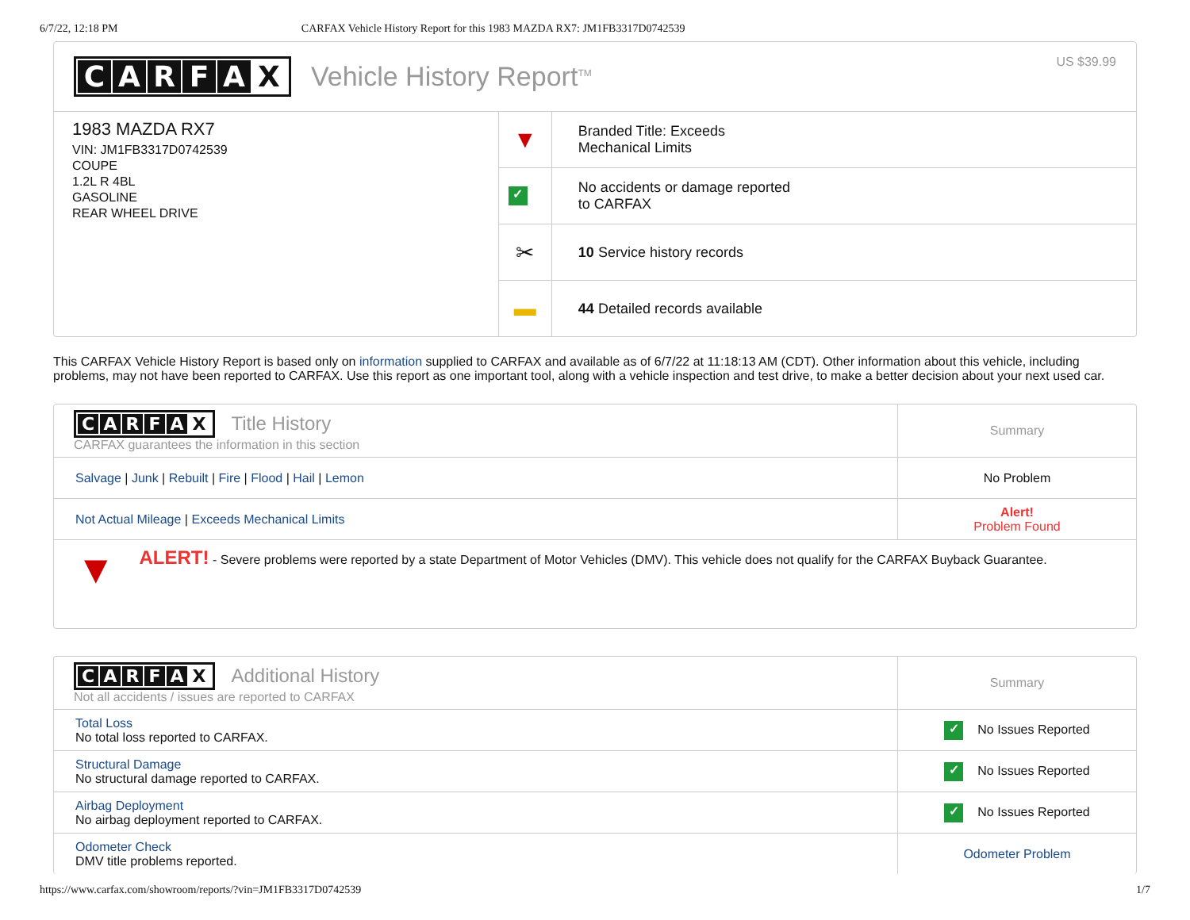6/7/22, 12:18 PM CARFAX Vehicle History Report for this 1983 MAZDA RX7: JM1FB3317D0742539
CARFAX Vehicle History Report<sup>TM</sup> US $39.99
1983 MAZDA RX7
VIN: JM1FB3317D0742539
COUPE
1.2L R 4BL
GASOLINE
REAR WHEEL DRIVE
| ▼ | Branded Title: Exceeds Mechanical Limits |
| ✓ | No accidents or damage reported to CARFAX |
| ✂ | 10 Service history records |
| ▬ | 44 Detailed records available |
This CARFAX Vehicle History Report is based only on information supplied to CARFAX and available as of 6/7/22 at 11:18:13 AM (CDT). Other information about this vehicle, including problems, may not have been reported to CARFAX. Use this report as one important tool, along with a vehicle inspection and test drive, to make a better decision about your next used car.
| C A R F A X Title History CARFAX guarantees the information in this section | Summary |
| Salvage / Junk / Rebuilt / Fire / Flood / Hail / Lemon | No Problem |
| Not Actual Mileage / Exceeds Mechanical Limits | Alert! Problem Found |
| ▼ ALERT! - Severe problems were reported by a state Department of Motor Vehicles (DMV). This vehicle does not qualify for the CARFAX Buyback Guarantee. | |
| C A R F A X Additional History Not all accidents / issues are reported to CARFAX | Summary |
| Total Loss No total loss reported to CARFAX. | ✓ No Issues Reported |
| Structural Damage No structural damage reported to CARFAX. | ✓ No Issues Reported |
| Airbag Deployment No airbag deployment reported to CARFAX. | ✓ No Issues Reported |
| Odometer Check DMV title problems reported. | Odometer Problem |
https://www.carfax.com/showroom/reports/?vin=JM1FB3317D0742539 1/7